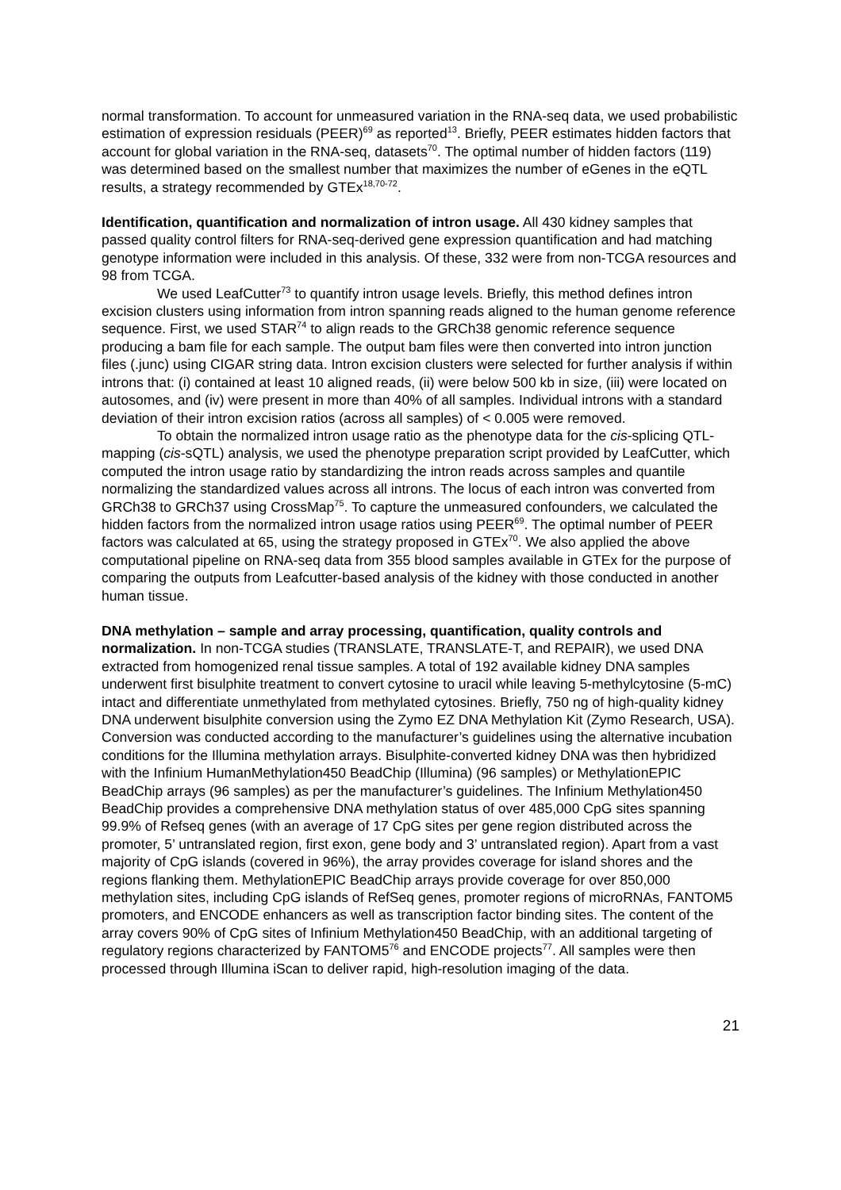normal transformation. To account for unmeasured variation in the RNA-seq data, we used probabilistic estimation of expression residuals (PEER)<sup>69</sup> as reported<sup>13</sup>. Briefly, PEER estimates hidden factors that account for global variation in the RNA-seq, datasets<sup>70</sup>. The optimal number of hidden factors (119) was determined based on the smallest number that maximizes the number of eGenes in the eQTL results, a strategy recommended by GTEx<sup>18,70-72</sup>.
Identification, quantification and normalization of intron usage. All 430 kidney samples that passed quality control filters for RNA-seq-derived gene expression quantification and had matching genotype information were included in this analysis. Of these, 332 were from non-TCGA resources and 98 from TCGA.
We used LeafCutter<sup>73</sup> to quantify intron usage levels. Briefly, this method defines intron excision clusters using information from intron spanning reads aligned to the human genome reference sequence. First, we used STAR<sup>74</sup> to align reads to the GRCh38 genomic reference sequence producing a bam file for each sample. The output bam files were then converted into intron junction files (.junc) using CIGAR string data. Intron excision clusters were selected for further analysis if within introns that: (i) contained at least 10 aligned reads, (ii) were below 500 kb in size, (iii) were located on autosomes, and (iv) were present in more than 40% of all samples. Individual introns with a standard deviation of their intron excision ratios (across all samples) of < 0.005 were removed.
To obtain the normalized intron usage ratio as the phenotype data for the cis-splicing QTL-mapping (cis-sQTL) analysis, we used the phenotype preparation script provided by LeafCutter, which computed the intron usage ratio by standardizing the intron reads across samples and quantile normalizing the standardized values across all introns. The locus of each intron was converted from GRCh38 to GRCh37 using CrossMap<sup>75</sup>. To capture the unmeasured confounders, we calculated the hidden factors from the normalized intron usage ratios using PEER<sup>69</sup>. The optimal number of PEER factors was calculated at 65, using the strategy proposed in GTEx<sup>70</sup>. We also applied the above computational pipeline on RNA-seq data from 355 blood samples available in GTEx for the purpose of comparing the outputs from Leafcutter-based analysis of the kidney with those conducted in another human tissue.
DNA methylation – sample and array processing, quantification, quality controls and normalization. In non-TCGA studies (TRANSLATE, TRANSLATE-T, and REPAIR), we used DNA extracted from homogenized renal tissue samples. A total of 192 available kidney DNA samples underwent first bisulphite treatment to convert cytosine to uracil while leaving 5-methylcytosine (5-mC) intact and differentiate unmethylated from methylated cytosines. Briefly, 750 ng of high-quality kidney DNA underwent bisulphite conversion using the Zymo EZ DNA Methylation Kit (Zymo Research, USA). Conversion was conducted according to the manufacturer’s guidelines using the alternative incubation conditions for the Illumina methylation arrays. Bisulphite-converted kidney DNA was then hybridized with the Infinium HumanMethylation450 BeadChip (Illumina) (96 samples) or MethylationEPIC BeadChip arrays (96 samples) as per the manufacturer’s guidelines. The Infinium Methylation450 BeadChip provides a comprehensive DNA methylation status of over 485,000 CpG sites spanning 99.9% of Refseq genes (with an average of 17 CpG sites per gene region distributed across the promoter, 5’ untranslated region, first exon, gene body and 3’ untranslated region). Apart from a vast majority of CpG islands (covered in 96%), the array provides coverage for island shores and the regions flanking them. MethylationEPIC BeadChip arrays provide coverage for over 850,000 methylation sites, including CpG islands of RefSeq genes, promoter regions of microRNAs, FANTOM5 promoters, and ENCODE enhancers as well as transcription factor binding sites. The content of the array covers 90% of CpG sites of Infinium Methylation450 BeadChip, with an additional targeting of regulatory regions characterized by FANTOM5<sup>76</sup> and ENCODE projects<sup>77</sup>. All samples were then processed through Illumina iScan to deliver rapid, high-resolution imaging of the data.
21